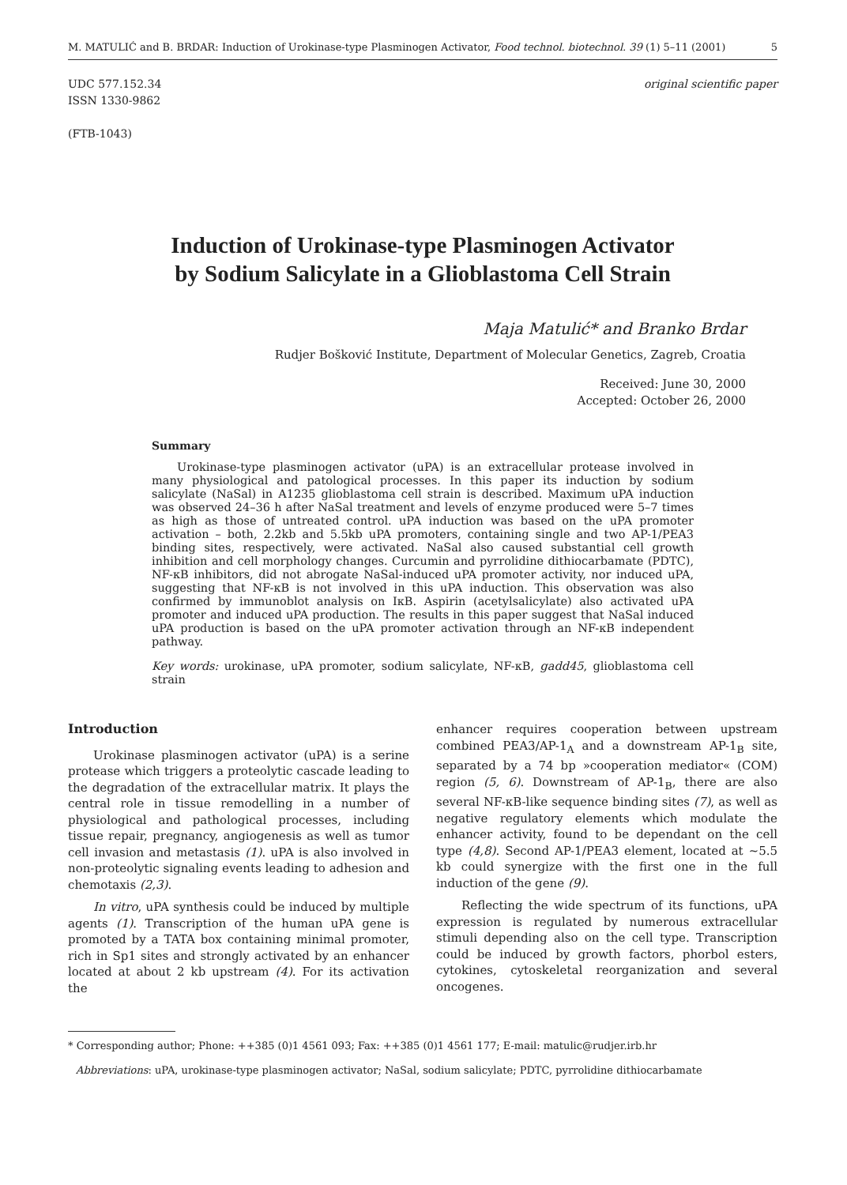M. MATULIĆ and B. BRDAR: Induction of Urokinase-type Plasminogen Activator, Food technol. biotechnol. 39 (1) 5–11 (2001) 5
UDC 577.152.34
ISSN 1330-9862
(FTB-1043)
original scientific paper
Induction of Urokinase-type Plasminogen Activator
by Sodium Salicylate in a Glioblastoma Cell Strain
Maja Matulić* and Branko Brdar
Rudjer Bošković Institute, Department of Molecular Genetics, Zagreb, Croatia
Received: June 30, 2000
Accepted: October 26, 2000
Summary
Urokinase-type plasminogen activator (uPA) is an extracellular protease involved in many physiological and patological processes. In this paper its induction by sodium salicylate (NaSal) in A1235 glioblastoma cell strain is described. Maximum uPA induction was observed 24–36 h after NaSal treatment and levels of enzyme produced were 5–7 times as high as those of untreated control. uPA induction was based on the uPA promoter activation – both, 2.2kb and 5.5kb uPA promoters, containing single and two AP-1/PEA3 binding sites, respectively, were activated. NaSal also caused substantial cell growth inhibition and cell morphology changes. Curcumin and pyrrolidine dithiocarbamate (PDTC), NF-κB inhibitors, did not abrogate NaSal-induced uPA promoter activity, nor induced uPA, suggesting that NF-κB is not involved in this uPA induction. This observation was also confirmed by immunoblot analysis on IκB. Aspirin (acetylsalicylate) also activated uPA promoter and induced uPA production. The results in this paper suggest that NaSal induced uPA production is based on the uPA promoter activation through an NF-κB independent pathway.
Key words: urokinase, uPA promoter, sodium salicylate, NF-κB, gadd45, glioblastoma cell strain
Introduction
Urokinase plasminogen activator (uPA) is a serine protease which triggers a proteolytic cascade leading to the degradation of the extracellular matrix. It plays the central role in tissue remodelling in a number of physiological and pathological processes, including tissue repair, pregnancy, angiogenesis as well as tumor cell invasion and metastasis (1). uPA is also involved in non-proteolytic signaling events leading to adhesion and chemotaxis (2,3).
In vitro, uPA synthesis could be induced by multiple agents (1). Transcription of the human uPA gene is promoted by a TATA box containing minimal promoter, rich in Sp1 sites and strongly activated by an enhancer located at about 2 kb upstream (4). For its activation the
enhancer requires cooperation between upstream combined PEA3/AP-1<sub>A</sub> and a downstream AP-1<sub>B</sub> site, separated by a 74 bp »cooperation mediator« (COM) region (5, 6). Downstream of AP-1<sub>B</sub>, there are also several NF-κB-like sequence binding sites (7), as well as negative regulatory elements which modulate the enhancer activity, found to be dependant on the cell type (4,8). Second AP-1/PEA3 element, located at ~5.5 kb could synergize with the first one in the full induction of the gene (9).
Reflecting the wide spectrum of its functions, uPA expression is regulated by numerous extracellular stimuli depending also on the cell type. Transcription could be induced by growth factors, phorbol esters, cytokines, cytoskeletal reorganization and several oncogenes.
* Corresponding author; Phone: ++385 (0)1 4561 093; Fax: ++385 (0)1 4561 177; E-mail: matulic@rudjer.irb.hr
Abbreviations: uPA, urokinase-type plasminogen activator; NaSal, sodium salicylate; PDTC, pyrrolidine dithiocarbamate